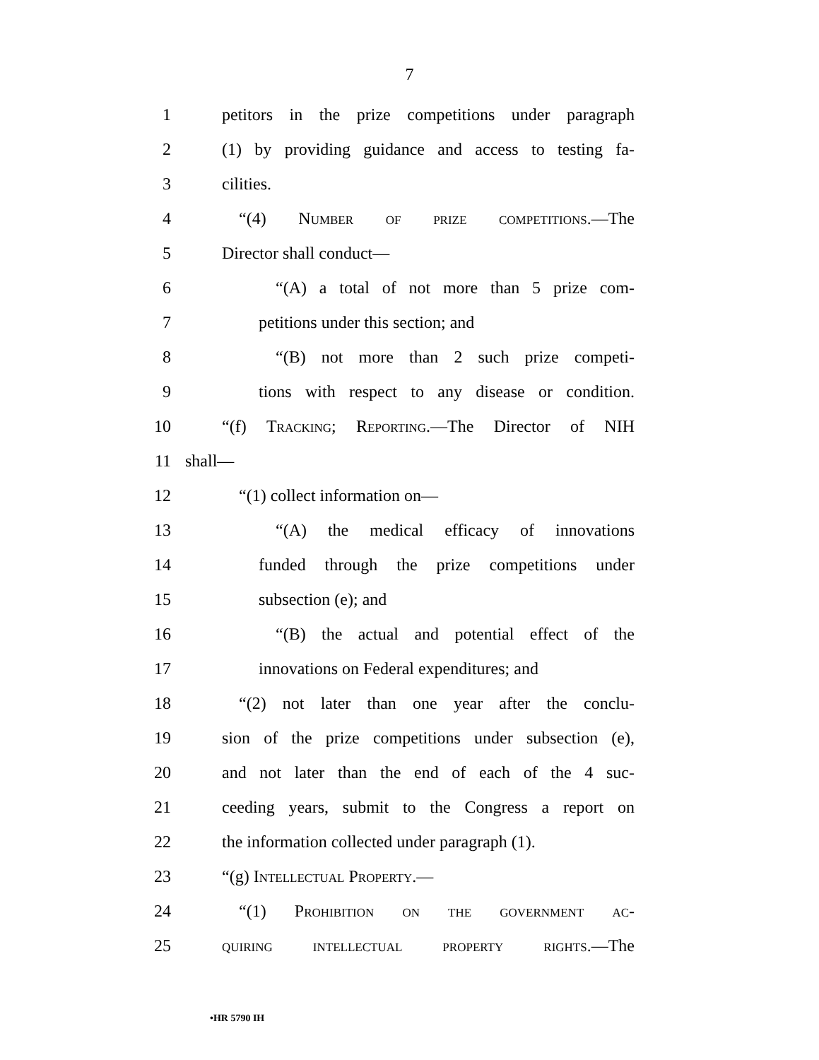7
1 petitors in the prize competitions under paragraph
2 (1) by providing guidance and access to testing fa-
3 cilities.
4 “(4) Number of prize competitions.—The
5 Director shall conduct—
6 “(A) a total of not more than 5 prize com-
7 petitions under this section; and
8 “(B) not more than 2 such prize competi-
9 tions with respect to any disease or condition.
10 “(f) Tracking; Reporting.—The Director of NIH
11 shall—
12 “(1) collect information on—
13 “(A) the medical efficacy of innovations
14 funded through the prize competitions under
15 subsection (e); and
16 “(B) the actual and potential effect of the
17 innovations on Federal expenditures; and
18 “(2) not later than one year after the conclu-
19 sion of the prize competitions under subsection (e),
20 and not later than the end of each of the 4 suc-
21 ceeding years, submit to the Congress a report on
22 the information collected under paragraph (1).
23 “(g) Intellectual Property.—
24 “(1) Prohibition on the government ac-
25 quiring intellectual property rights.—The
•HR 5790 IH